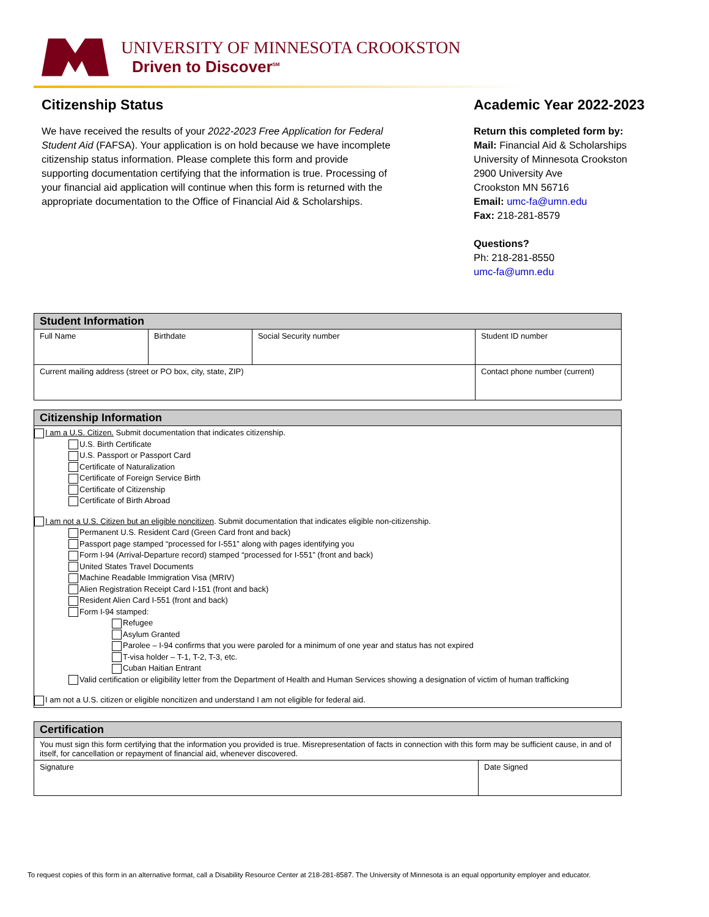UNIVERSITY OF MINNESOTA CROOKSTON
Driven to Discover<sup>SM</sup>
Citizenship Status
We have received the results of your 2022-2023 Free Application for Federal Student Aid (FAFSA). Your application is on hold because we have incomplete citizenship status information. Please complete this form and provide supporting documentation certifying that the information is true. Processing of your financial aid application will continue when this form is returned with the appropriate documentation to the Office of Financial Aid & Scholarships.
Academic Year 2022-2023
Return this completed form by:
Mail: Financial Aid & Scholarships
University of Minnesota Crookston
2900 University Ave
Crookston MN 56716
Email: umc-fa@umn.edu
Fax: 218-281-8579
Questions?
Ph: 218-281-8550
umc-fa@umn.edu
| Student Information | | | |
| --- | --- | --- | --- |
| Full Name | Birthdate | Social Security number | Student ID number |
| Current mailing address (street or PO box, city, state, ZIP) | | | Contact phone number (current) |
| Citizenship Information |
| --- |
| I am a U.S. Citizen. Submit documentation that indicates citizenship. U.S. Birth Certificate U.S. Passport or Passport Card Certificate of Naturalization Certificate of Foreign Service Birth Certificate of Citizenship Certificate of Birth Abroad I am not a U.S. Citizen but an eligible noncitizen . Submit documentation that indicates eligible non-citizenship. Permanent U.S. Resident Card (Green Card front and back) Passport page stamped “processed for I-551” along with pages identifying you Form I-94 (Arrival-Departure record) stamped “processed for I-551” (front and back) United States Travel Documents Machine Readable Immigration Visa (MRIV) Alien Registration Receipt Card I-151 (front and back) Resident Alien Card I-551 (front and back) Form I-94 stamped: Refugee Asylum Granted Parolee – I-94 confirms that you were paroled for a minimum of one year and status has not expired T-visa holder – T-1, T-2, T-3, etc. Cuban Haitian Entrant Valid certification or eligibility letter from the Department of Health and Human Services showing a designation of victim of human trafficking I am not a U.S. citizen or eligible noncitizen and understand I am not eligible for federal aid. |
| Certification | |
| --- | --- |
| You must sign this form certifying that the information you provided is true. Misrepresentation of facts in connection with this form may be sufficient cause, in and of itself, for cancellation or repayment of financial aid, whenever discovered. | |
| Signature | Date Signed |
To request copies of this form in an alternative format, call a Disability Resource Center at 218-281-8587. The University of Minnesota is an equal opportunity employer and educator.